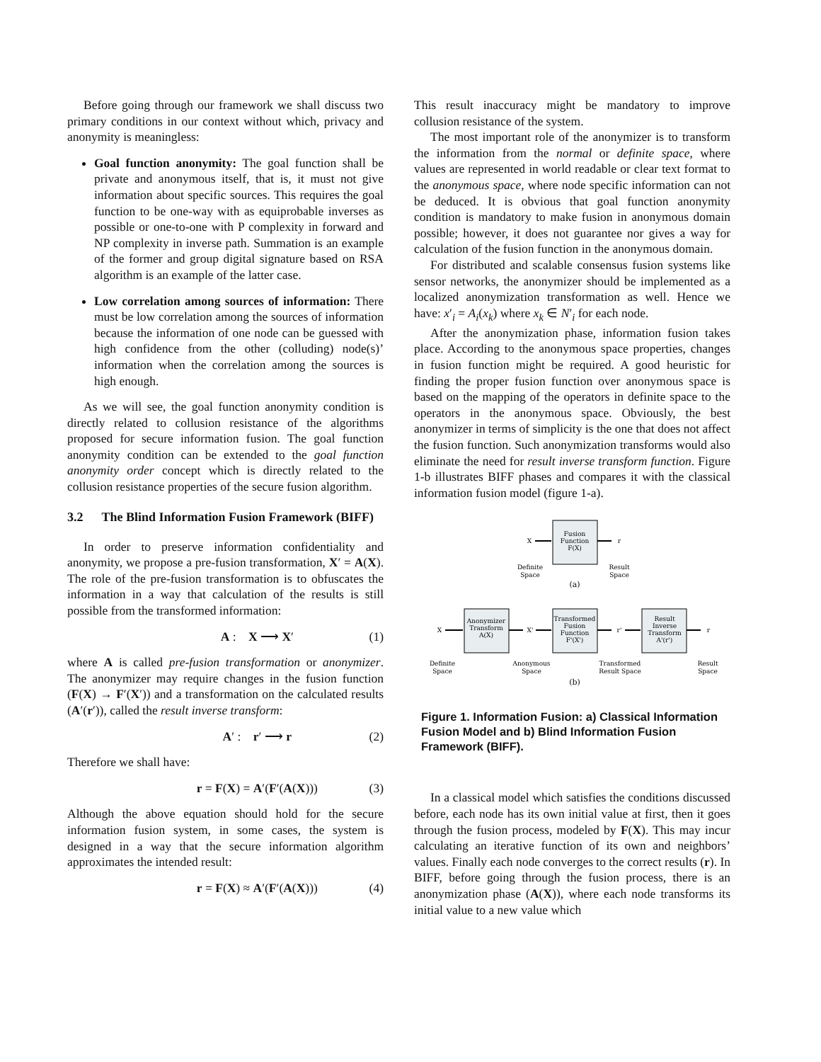Before going through our framework we shall discuss two primary conditions in our context without which, privacy and anonymity is meaningless:
Goal function anonymity: The goal function shall be private and anonymous itself, that is, it must not give information about specific sources. This requires the goal function to be one-way with as equiprobable inverses as possible or one-to-one with P complexity in forward and NP complexity in inverse path. Summation is an example of the former and group digital signature based on RSA algorithm is an example of the latter case.
Low correlation among sources of information: There must be low correlation among the sources of information because the information of one node can be guessed with high confidence from the other (colluding) node(s)’ information when the correlation among the sources is high enough.
As we will see, the goal function anonymity condition is directly related to collusion resistance of the algorithms proposed for secure information fusion. The goal function anonymity condition can be extended to the goal function anonymity order concept which is directly related to the collusion resistance properties of the secure fusion algorithm.
3.2 The Blind Information Fusion Framework (BIFF)
In order to preserve information confidentiality and anonymity, we propose a pre-fusion transformation, X′ = A(X). The role of the pre-fusion transformation is to obfuscates the information in a way that calculation of the results is still possible from the transformed information:
A : X ⟶ X′ (1)
where A is called pre-fusion transformation or anonymizer. The anonymizer may require changes in the fusion function (F(X) → F′(X′)) and a transformation on the calculated results (A′(r′)), called the result inverse transform:
A′ : r′ ⟶ r (2)
Therefore we shall have:
r = F(X) = A′(F′(A(X))) (3)
Although the above equation should hold for the secure information fusion system, in some cases, the system is designed in a way that the secure information algorithm approximates the intended result:
r = F(X) ≈ A′(F′(A(X))) (4)
This result inaccuracy might be mandatory to improve collusion resistance of the system.
The most important role of the anonymizer is to transform the information from the normal or definite space, where values are represented in world readable or clear text format to the anonymous space, where node specific information can not be deduced. It is obvious that goal function anonymity condition is mandatory to make fusion in anonymous domain possible; however, it does not guarantee nor gives a way for calculation of the fusion function in the anonymous domain.
For distributed and scalable consensus fusion systems like sensor networks, the anonymizer should be implemented as a localized anonymization transformation as well. Hence we have: x′<sub>i</sub> = A<sub>i</sub>(x<sub>k</sub>) where x<sub>k</sub> ∈ N′<sub>i</sub> for each node.
After the anonymization phase, information fusion takes place. According to the anonymous space properties, changes in fusion function might be required. A good heuristic for finding the proper fusion function over anonymous space is based on the mapping of the operators in definite space to the operators in the anonymous space. Obviously, the best anonymizer in terms of simplicity is the one that does not affect the fusion function. Such anonymization transforms would also eliminate the need for result inverse transform function. Figure 1-b illustrates BIFF phases and compares it with the classical information fusion model (figure 1-a).
Fusion
Function
F(X)
X
r
Definite
Space
Result
Space
(a)
Anonymizer
Transform
A(X)
Transformed
Fusion
Function
F'(X')
Result
Inverse
Transform
A'(r')
X
X'
r'
r
Definite
Space
Anonymous
Space
Transformed
Result Space
Result
Space
(b)
Figure 1. Information Fusion: a) Classical Information Fusion Model and b) Blind Information Fusion Framework (BIFF).
In a classical model which satisfies the conditions discussed before, each node has its own initial value at first, then it goes through the fusion process, modeled by F(X). This may incur calculating an iterative function of its own and neighbors’ values. Finally each node converges to the correct results (r). In BIFF, before going through the fusion process, there is an anonymization phase (A(X)), where each node transforms its initial value to a new value which